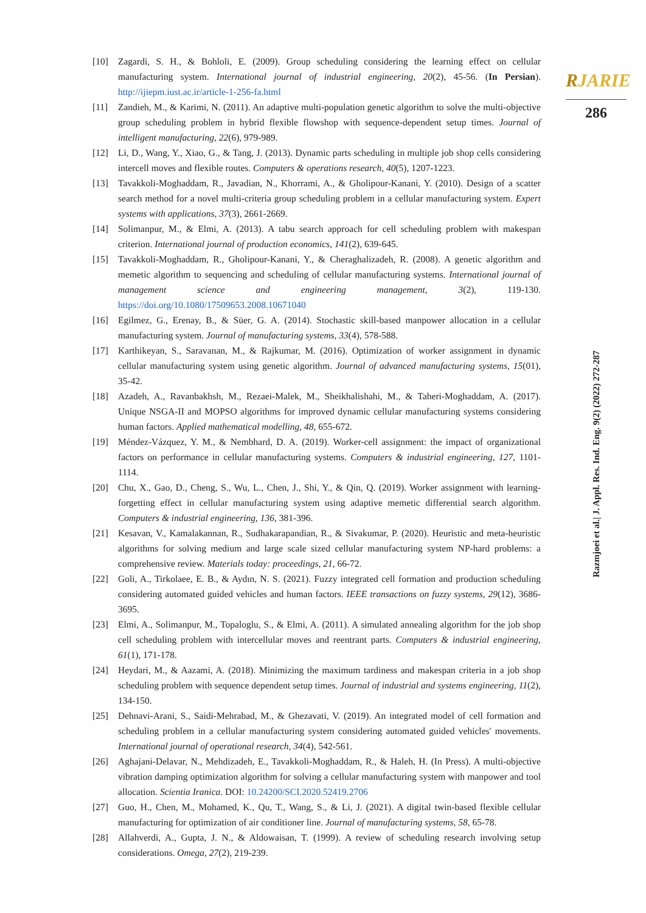RJARIE
286
Razmjoei et al.| J. Appl. Res. Ind. Eng. 9(2) (2022) 272-287
[10] Zagardi, S. H., & Bohloli, E. (2009). Group scheduling considering the learning effect on cellular manufacturing system. International journal of industrial engineering, 20(2), 45-56. (In Persian). http://ijiepm.iust.ac.ir/article-1-256-fa.html
[11] Zandieh, M., & Karimi, N. (2011). An adaptive multi-population genetic algorithm to solve the multi-objective group scheduling problem in hybrid flexible flowshop with sequence-dependent setup times. Journal of intelligent manufacturing, 22(6), 979-989.
[12] Li, D., Wang, Y., Xiao, G., & Tang, J. (2013). Dynamic parts scheduling in multiple job shop cells considering intercell moves and flexible routes. Computers & operations research, 40(5), 1207-1223.
[13] Tavakkoli-Moghaddam, R., Javadian, N., Khorrami, A., & Gholipour-Kanani, Y. (2010). Design of a scatter search method for a novel multi-criteria group scheduling problem in a cellular manufacturing system. Expert systems with applications, 37(3), 2661-2669.
[14] Solimanpur, M., & Elmi, A. (2013). A tabu search approach for cell scheduling problem with makespan criterion. International journal of production economics, 141(2), 639-645.
[15] Tavakkoli-Moghaddam, R., Gholipour-Kanani, Y., & Cheraghalizadeh, R. (2008). A genetic algorithm and memetic algorithm to sequencing and scheduling of cellular manufacturing systems. International journal of management science and engineering management, 3(2), 119-130. https://doi.org/10.1080/17509653.2008.10671040
[16] Egilmez, G., Erenay, B., & Süer, G. A. (2014). Stochastic skill-based manpower allocation in a cellular manufacturing system. Journal of manufacturing systems, 33(4), 578-588.
[17] Karthikeyan, S., Saravanan, M., & Rajkumar, M. (2016). Optimization of worker assignment in dynamic cellular manufacturing system using genetic algorithm. Journal of advanced manufacturing systems, 15(01), 35-42.
[18] Azadeh, A., Ravanbakhsh, M., Rezaei-Malek, M., Sheikhalishahi, M., & Taheri-Moghaddam, A. (2017). Unique NSGA-II and MOPSO algorithms for improved dynamic cellular manufacturing systems considering human factors. Applied mathematical modelling, 48, 655-672.
[19] Méndez-Vázquez, Y. M., & Nembhard, D. A. (2019). Worker-cell assignment: the impact of organizational factors on performance in cellular manufacturing systems. Computers & industrial engineering, 127, 1101-1114.
[20] Chu, X., Gao, D., Cheng, S., Wu, L., Chen, J., Shi, Y., & Qin, Q. (2019). Worker assignment with learning-forgetting effect in cellular manufacturing system using adaptive memetic differential search algorithm. Computers & industrial engineering, 136, 381-396.
[21] Kesavan, V., Kamalakannan, R., Sudhakarapandian, R., & Sivakumar, P. (2020). Heuristic and meta-heuristic algorithms for solving medium and large scale sized cellular manufacturing system NP-hard problems: a comprehensive review. Materials today: proceedings, 21, 66-72.
[22] Goli, A., Tirkolaee, E. B., & Aydın, N. S. (2021). Fuzzy integrated cell formation and production scheduling considering automated guided vehicles and human factors. IEEE transactions on fuzzy systems, 29(12), 3686-3695.
[23] Elmi, A., Solimanpur, M., Topaloglu, S., & Elmi, A. (2011). A simulated annealing algorithm for the job shop cell scheduling problem with intercellular moves and reentrant parts. Computers & industrial engineering, 61(1), 171-178.
[24] Heydari, M., & Aazami, A. (2018). Minimizing the maximum tardiness and makespan criteria in a job shop scheduling problem with sequence dependent setup times. Journal of industrial and systems engineering, 11(2), 134-150.
[25] Dehnavi-Arani, S., Saidi-Mehrabad, M., & Ghezavati, V. (2019). An integrated model of cell formation and scheduling problem in a cellular manufacturing system considering automated guided vehicles' movements. International journal of operational research, 34(4), 542-561.
[26] Aghajani-Delavar, N., Mehdizadeh, E., Tavakkoli-Moghaddam, R., & Haleh, H. (In Press). A multi-objective vibration damping optimization algorithm for solving a cellular manufacturing system with manpower and tool allocation. Scientia Iranica. DOI: 10.24200/SCI.2020.52419.2706
[27] Guo, H., Chen, M., Mohamed, K., Qu, T., Wang, S., & Li, J. (2021). A digital twin-based flexible cellular manufacturing for optimization of air conditioner line. Journal of manufacturing systems, 58, 65-78.
[28] Allahverdi, A., Gupta, J. N., & Aldowaisan, T. (1999). A review of scheduling research involving setup considerations. Omega, 27(2), 219-239.